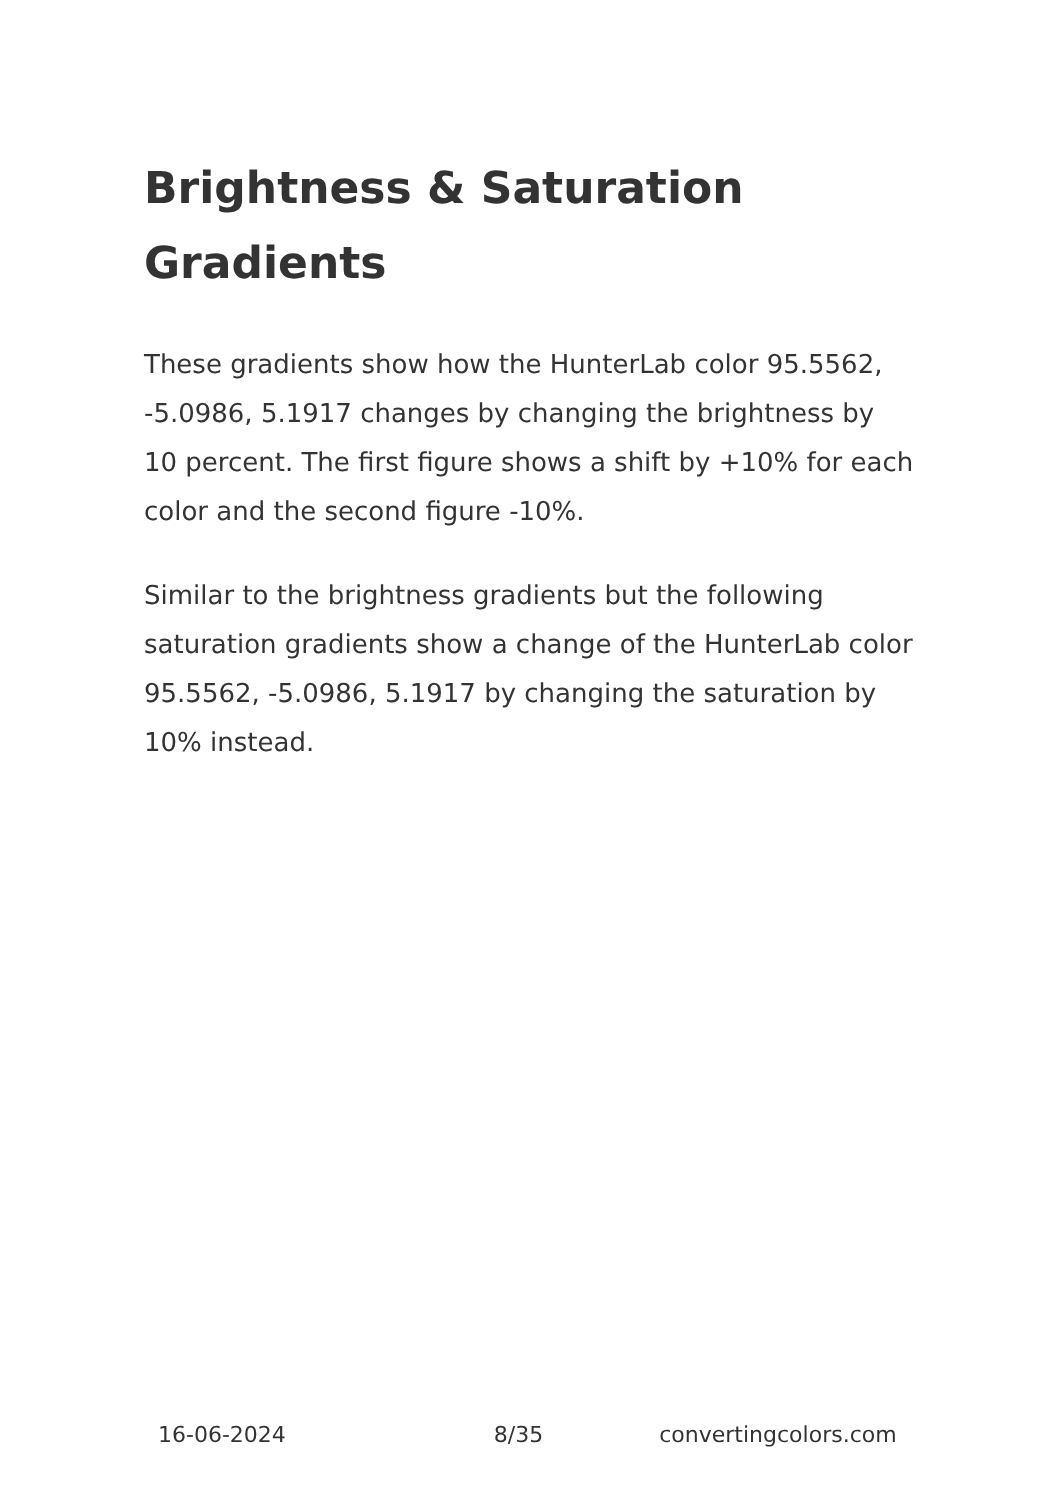Brightness & Saturation Gradients
These gradients show how the HunterLab color 95.5562, -5.0986, 5.1917 changes by changing the brightness by 10 percent. The first figure shows a shift by +10% for each color and the second figure -10%.
Similar to the brightness gradients but the following saturation gradients show a change of the HunterLab color 95.5562, -5.0986, 5.1917 by changing the saturation by 10% instead.
16-06-2024 8/35 convertingcolors.com